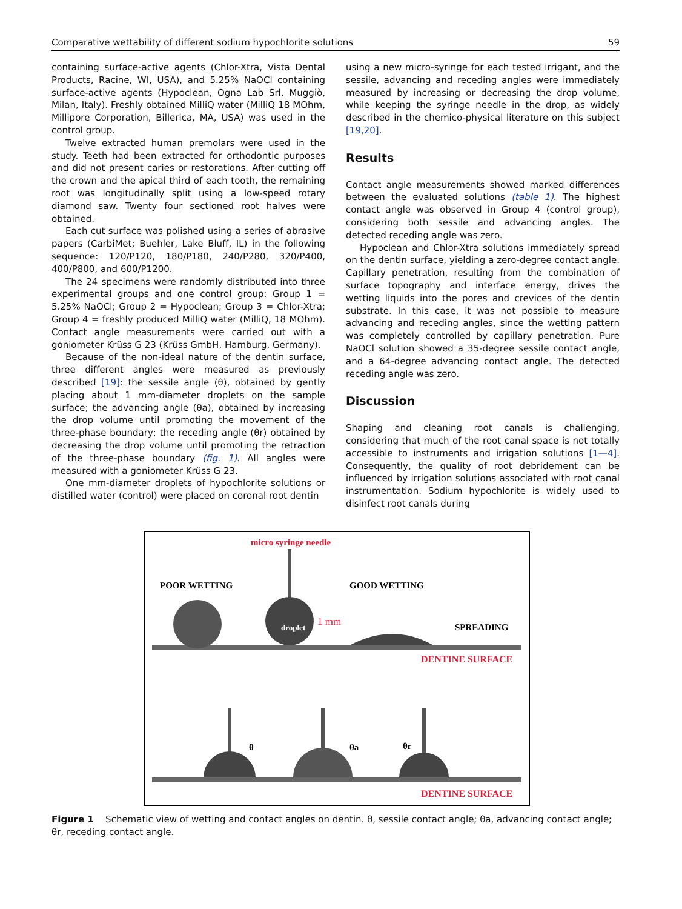Comparative wettability of different sodium hypochlorite solutions 59
containing surface-active agents (Chlor-Xtra, Vista Dental Products, Racine, WI, USA), and 5.25% NaOCl containing surface-active agents (Hypoclean, Ogna Lab Srl, Muggiò, Milan, Italy). Freshly obtained MilliQ water (MilliQ 18 MOhm, Millipore Corporation, Billerica, MA, USA) was used in the control group.
Twelve extracted human premolars were used in the study. Teeth had been extracted for orthodontic purposes and did not present caries or restorations. After cutting off the crown and the apical third of each tooth, the remaining root was longitudinally split using a low-speed rotary diamond saw. Twenty four sectioned root halves were obtained.
Each cut surface was polished using a series of abrasive papers (CarbiMet; Buehler, Lake Bluff, IL) in the following sequence: 120/P120, 180/P180, 240/P280, 320/P400, 400/P800, and 600/P1200.
The 24 specimens were randomly distributed into three experimental groups and one control group: Group 1 = 5.25% NaOCl; Group 2 = Hypoclean; Group 3 = Chlor-Xtra; Group 4 = freshly produced MilliQ water (MilliQ, 18 MOhm). Contact angle measurements were carried out with a goniometer Krüss G 23 (Krüss GmbH, Hamburg, Germany).
Because of the non-ideal nature of the dentin surface, three different angles were measured as previously described [19]: the sessile angle (θ), obtained by gently placing about 1 mm-diameter droplets on the sample surface; the advancing angle (θa), obtained by increasing the drop volume until promoting the movement of the three-phase boundary; the receding angle (θr) obtained by decreasing the drop volume until promoting the retraction of the three-phase boundary (fig. 1). All angles were measured with a goniometer Krüss G 23.
One mm-diameter droplets of hypochlorite solutions or distilled water (control) were placed on coronal root dentin
using a new micro-syringe for each tested irrigant, and the sessile, advancing and receding angles were immediately measured by increasing or decreasing the drop volume, while keeping the syringe needle in the drop, as widely described in the chemico-physical literature on this subject [19,20].
Results
Contact angle measurements showed marked differences between the evaluated solutions (table 1). The highest contact angle was observed in Group 4 (control group), considering both sessile and advancing angles. The detected receding angle was zero.
Hypoclean and Chlor-Xtra solutions immediately spread on the dentin surface, yielding a zero-degree contact angle. Capillary penetration, resulting from the combination of surface topography and interface energy, drives the wetting liquids into the pores and crevices of the dentin substrate. In this case, it was not possible to measure advancing and receding angles, since the wetting pattern was completely controlled by capillary penetration. Pure NaOCl solution showed a 35-degree sessile contact angle, and a 64-degree advancing contact angle. The detected receding angle was zero.
Discussion
Shaping and cleaning root canals is challenging, considering that much of the root canal space is not totally accessible to instruments and irrigation solutions [1—4]. Consequently, the quality of root debridement can be influenced by irrigation solutions associated with root canal instrumentation. Sodium hypochlorite is widely used to disinfect root canals during
micro syringe needle
POOR WETTING
GOOD WETTING
SPREADING
1 mm
DENTINE SURFACE
droplet
DENTINE SURFACE
θ
θa
θr
Figure 1 Schematic view of wetting and contact angles on dentin. θ, sessile contact angle; θa, advancing contact angle; θr, receding contact angle.